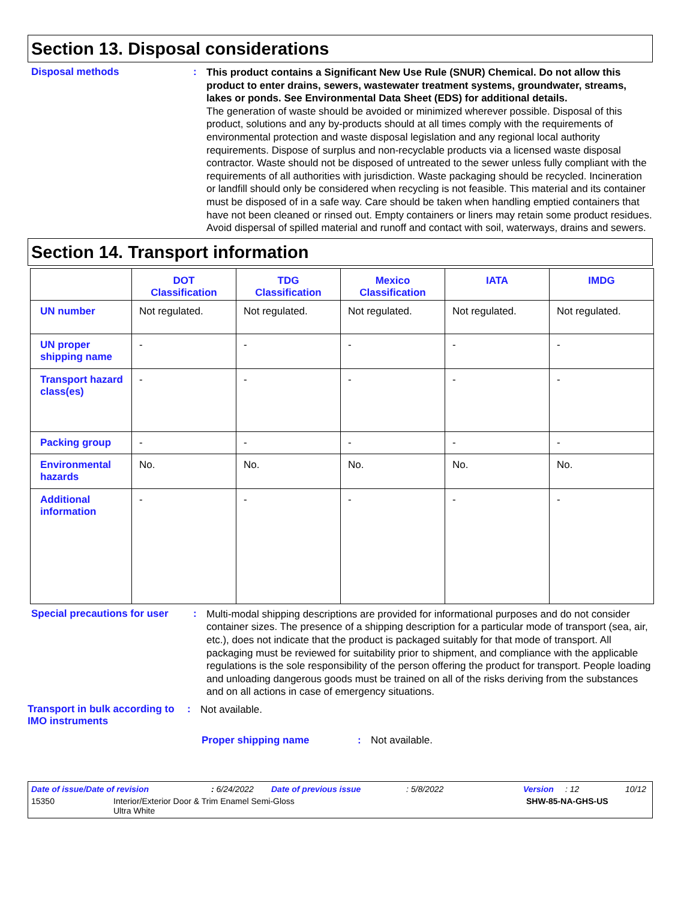Section 13. Disposal considerations
Disposal methods :
This product contains a Significant New Use Rule (SNUR) Chemical. Do not allow this product to enter drains, sewers, wastewater treatment systems, groundwater, streams, lakes or ponds. See Environmental Data Sheet (EDS) for additional details.
The generation of waste should be avoided or minimized wherever possible. Disposal of this product, solutions and any by-products should at all times comply with the requirements of environmental protection and waste disposal legislation and any regional local authority requirements. Dispose of surplus and non-recyclable products via a licensed waste disposal contractor. Waste should not be disposed of untreated to the sewer unless fully compliant with the requirements of all authorities with jurisdiction. Waste packaging should be recycled. Incineration or landfill should only be considered when recycling is not feasible. This material and its container must be disposed of in a safe way. Care should be taken when handling emptied containers that have not been cleaned or rinsed out. Empty containers or liners may retain some product residues. Avoid dispersal of spilled material and runoff and contact with soil, waterways, drains and sewers.
Section 14. Transport information
| | DOT Classification | TDG Classification | Mexico Classification | IATA | IMDG |
| --- | --- | --- | --- | --- | --- |
| UN number | Not regulated. | Not regulated. | Not regulated. | Not regulated. | Not regulated. |
| UN proper shipping name | - | - | - | - | - |
| Transport hazard class(es) | - | - | - | - | - |
| Packing group | - | - | - | - | - |
| Environmental hazards | No. | No. | No. | No. | No. |
| Additional information | - | - | - | - | - |
Special precautions for user
:
Multi-modal shipping descriptions are provided for informational purposes and do not consider container sizes. The presence of a shipping description for a particular mode of transport (sea, air, etc.), does not indicate that the product is packaged suitably for that mode of transport. All packaging must be reviewed for suitability prior to shipment, and compliance with the applicable regulations is the sole responsibility of the person offering the product for transport. People loading and unloading dangerous goods must be trained on all of the risks deriving from the substances and on all actions in case of emergency situations.
Transport in bulk according to IMO instruments
:
Not available.
Proper shipping name : Not available.
Date of issue/Date of revision: 6/24/2022 Date of previous issue: 5/8/2022 Version: 12 10/12
15350 Interior/Exterior Door & Trim Enamel Semi-Gloss
Ultra White SHW-85-NA-GHS-US